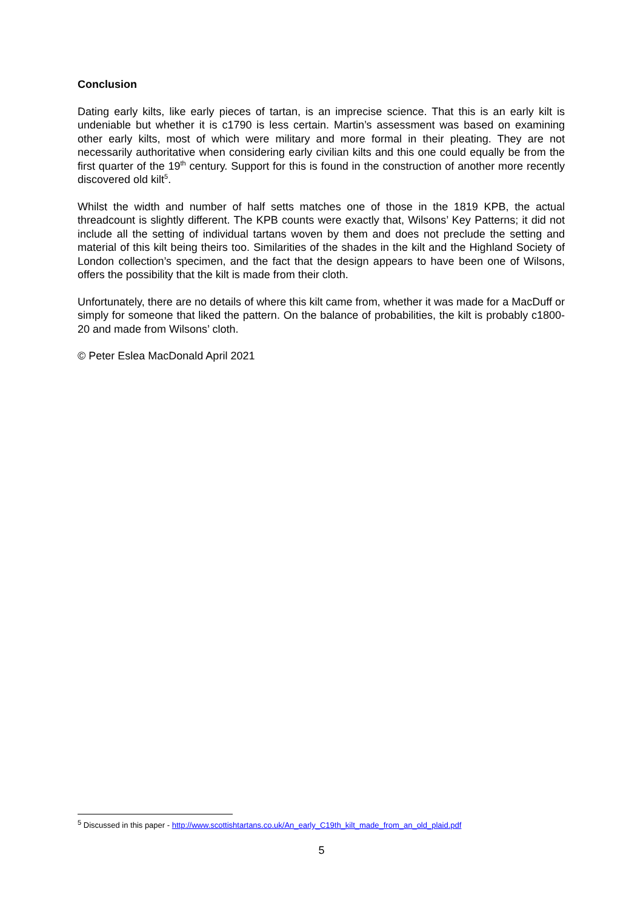Conclusion
Dating early kilts, like early pieces of tartan, is an imprecise science. That this is an early kilt is undeniable but whether it is c1790 is less certain. Martin’s assessment was based on examining other early kilts, most of which were military and more formal in their pleating. They are not necessarily authoritative when considering early civilian kilts and this one could equally be from the first quarter of the 19<sup>th</sup> century. Support for this is found in the construction of another more recently discovered old kilt<sup>5</sup>.
Whilst the width and number of half setts matches one of those in the 1819 KPB, the actual threadcount is slightly different. The KPB counts were exactly that, Wilsons’ Key Patterns; it did not include all the setting of individual tartans woven by them and does not preclude the setting and material of this kilt being theirs too. Similarities of the shades in the kilt and the Highland Society of London collection’s specimen, and the fact that the design appears to have been one of Wilsons, offers the possibility that the kilt is made from their cloth.
Unfortunately, there are no details of where this kilt came from, whether it was made for a MacDuff or simply for someone that liked the pattern. On the balance of probabilities, the kilt is probably c1800-20 and made from Wilsons’ cloth.
© Peter Eslea MacDonald April 2021
<sup>5</sup> Discussed in this paper - http://www.scottishtartans.co.uk/An_early_C19th_kilt_made_from_an_old_plaid.pdf
5